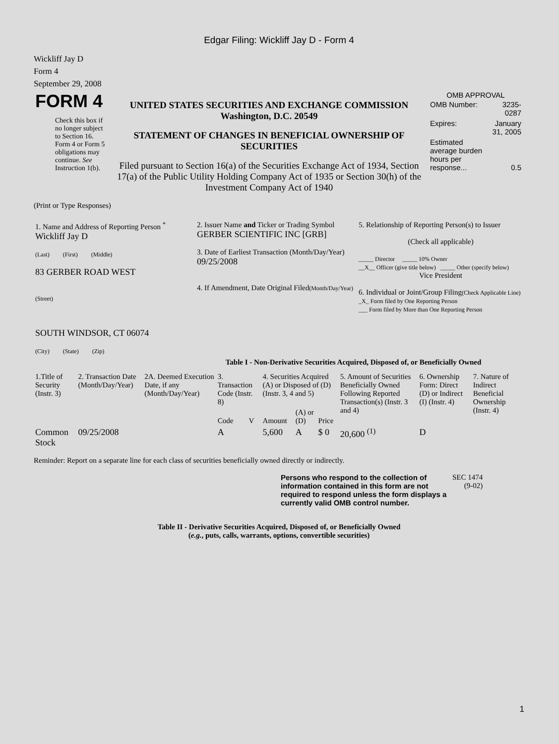Edgar Filing: Wickliff Jay D - Form 4
Wickliff Jay D
Form 4
September 29, 2008
| FORM 4 Check this box if no longer subject to Section 16. Form 4 or Form 5 obligations may continue. See Instruction 1(b). | UNITED STATES SECURITIES AND EXCHANGE COMMISSION Washington, D.C. 20549 STATEMENT OF CHANGES IN BENEFICIAL OWNERSHIP OF SECURITIES Filed pursuant to Section 16(a) of the Securities Exchange Act of 1934, Section 17(a) of the Public Utility Holding Company Act of 1935 or Section 30(h) of the Investment Company Act of 1940 | OMB APPROVAL / OMB Number: / 3235-0287 / / Expires: / January 31, 2005 / / Estimated average burden hours per response... / 0.5 / |
(Print or Type Responses)
| 1. Name and Address of Reporting Person <sup>*</sup> Wickliff Jay D (Last) (First) (Middle) 83 GERBER ROAD WEST (Street) SOUTH WINDSOR, CT 06074 (City) (State) (Zip) | 2. Issuer Name and Ticker or Trading Symbol GERBER SCIENTIFIC INC [GRB] 3. Date of Earliest Transaction (Month/Day/Year) 09/25/2008 4. If Amendment, Date Original Filed (Month/Day/Year) | 5. Relationship of Reporting Person(s) to Issuer (Check all applicable) _____ Director _____ 10% Owner __X__ Officer (give title below) _____ Other (specify below) Vice President 6. Individual or Joint/Group Filing (Check Applicable Line) _X_ Form filed by One Reporting Person ___ Form filed by More than One Reporting Person |
Table I - Non-Derivative Securities Acquired, Disposed of, or Beneficially Owned
| 1.Title of Security (Instr. 3) | 2. Transaction Date (Month/Day/Year) | 2A. Deemed Execution Date, if any (Month/Day/Year) | 3. Transaction Code (Instr. 8) | | 4. Securities Acquired (A) or Disposed of (D) (Instr. 3, 4 and 5) | | | 5. Amount of Securities Beneficially Owned Following Reported Transaction(s) (Instr. 3 and 4) | 6. Ownership Form: Direct (D) or Indirect (I) (Instr. 4) | 7. Nature of Indirect Beneficial Ownership (Instr. 4) |
| --- | --- | --- | --- | --- | --- | --- | --- | --- | --- | --- |
| | | | Code | V | Amount | (A) or (D) | Price | | | |
| Common Stock | 09/25/2008 | | A | | 5,600 | A | $ 0 | 20,600 <sup>(1)</sup> | D | |
Reminder: Report on a separate line for each class of securities beneficially owned directly or indirectly.
| Persons who respond to the collection of information contained in this form are not required to respond unless the form displays a currently valid OMB control number. | SEC 1474 (9-02) |
Table II - Derivative Securities Acquired, Disposed of, or Beneficially Owned
(e.g., puts, calls, warrants, options, convertible securities)
1